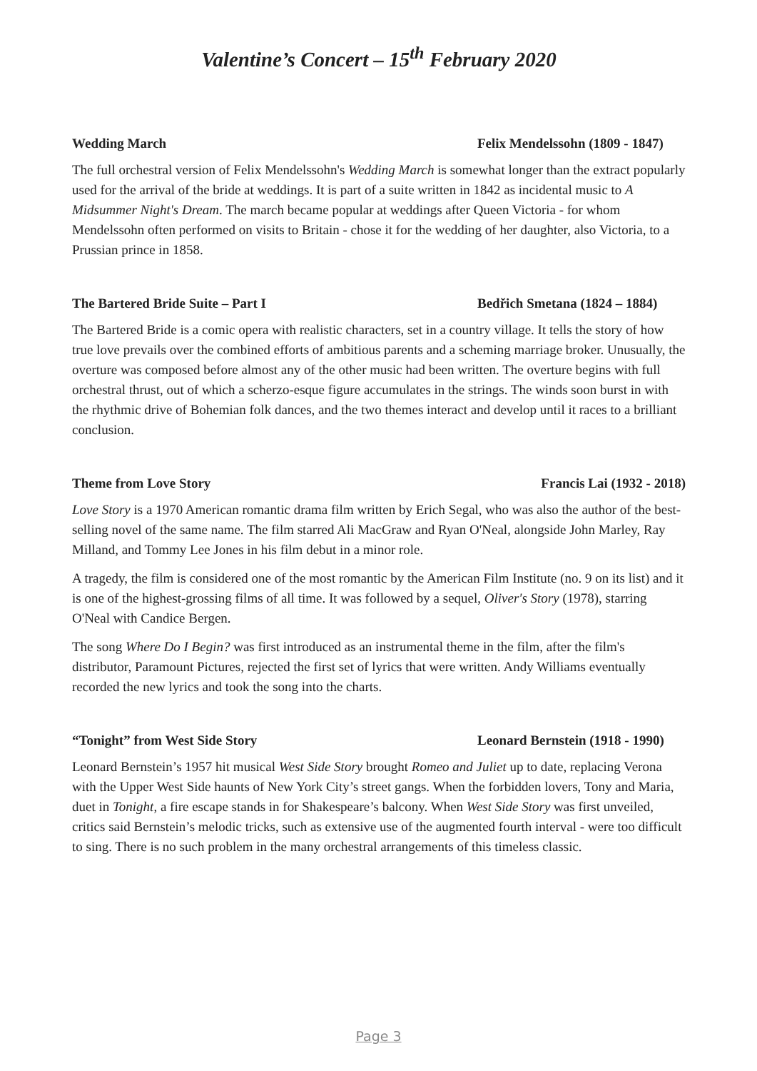Valentine’s Concert – 15<sup>th</sup> February 2020
Wedding March Felix Mendelssohn (1809 - 1847)
The full orchestral version of Felix Mendelssohn's Wedding March is somewhat longer than the extract popularly used for the arrival of the bride at weddings. It is part of a suite written in 1842 as incidental music to A Midsummer Night's Dream. The march became popular at weddings after Queen Victoria - for whom Mendelssohn often performed on visits to Britain - chose it for the wedding of her daughter, also Victoria, to a Prussian prince in 1858.
The Bartered Bride Suite – Part I Bedřich Smetana (1824 – 1884)
The Bartered Bride is a comic opera with realistic characters, set in a country village. It tells the story of how true love prevails over the combined efforts of ambitious parents and a scheming marriage broker. Unusually, the overture was composed before almost any of the other music had been written. The overture begins with full orchestral thrust, out of which a scherzo-esque figure accumulates in the strings. The winds soon burst in with the rhythmic drive of Bohemian folk dances, and the two themes interact and develop until it races to a brilliant conclusion.
Theme from Love Story Francis Lai (1932 - 2018)
Love Story is a 1970 American romantic drama film written by Erich Segal, who was also the author of the best-selling novel of the same name. The film starred Ali MacGraw and Ryan O'Neal, alongside John Marley, Ray Milland, and Tommy Lee Jones in his film debut in a minor role.
A tragedy, the film is considered one of the most romantic by the American Film Institute (no. 9 on its list) and it is one of the highest-grossing films of all time. It was followed by a sequel, Oliver's Story (1978), starring O'Neal with Candice Bergen.
The song Where Do I Begin? was first introduced as an instrumental theme in the film, after the film's distributor, Paramount Pictures, rejected the first set of lyrics that were written. Andy Williams eventually recorded the new lyrics and took the song into the charts.
“Tonight” from West Side Story Leonard Bernstein (1918 - 1990)
Leonard Bernstein’s 1957 hit musical West Side Story brought Romeo and Juliet up to date, replacing Verona with the Upper West Side haunts of New York City’s street gangs. When the forbidden lovers, Tony and Maria, duet in Tonight, a fire escape stands in for Shakespeare’s balcony. When West Side Story was first unveiled, critics said Bernstein’s melodic tricks, such as extensive use of the augmented fourth interval - were too difficult to sing. There is no such problem in the many orchestral arrangements of this timeless classic.
Page 3